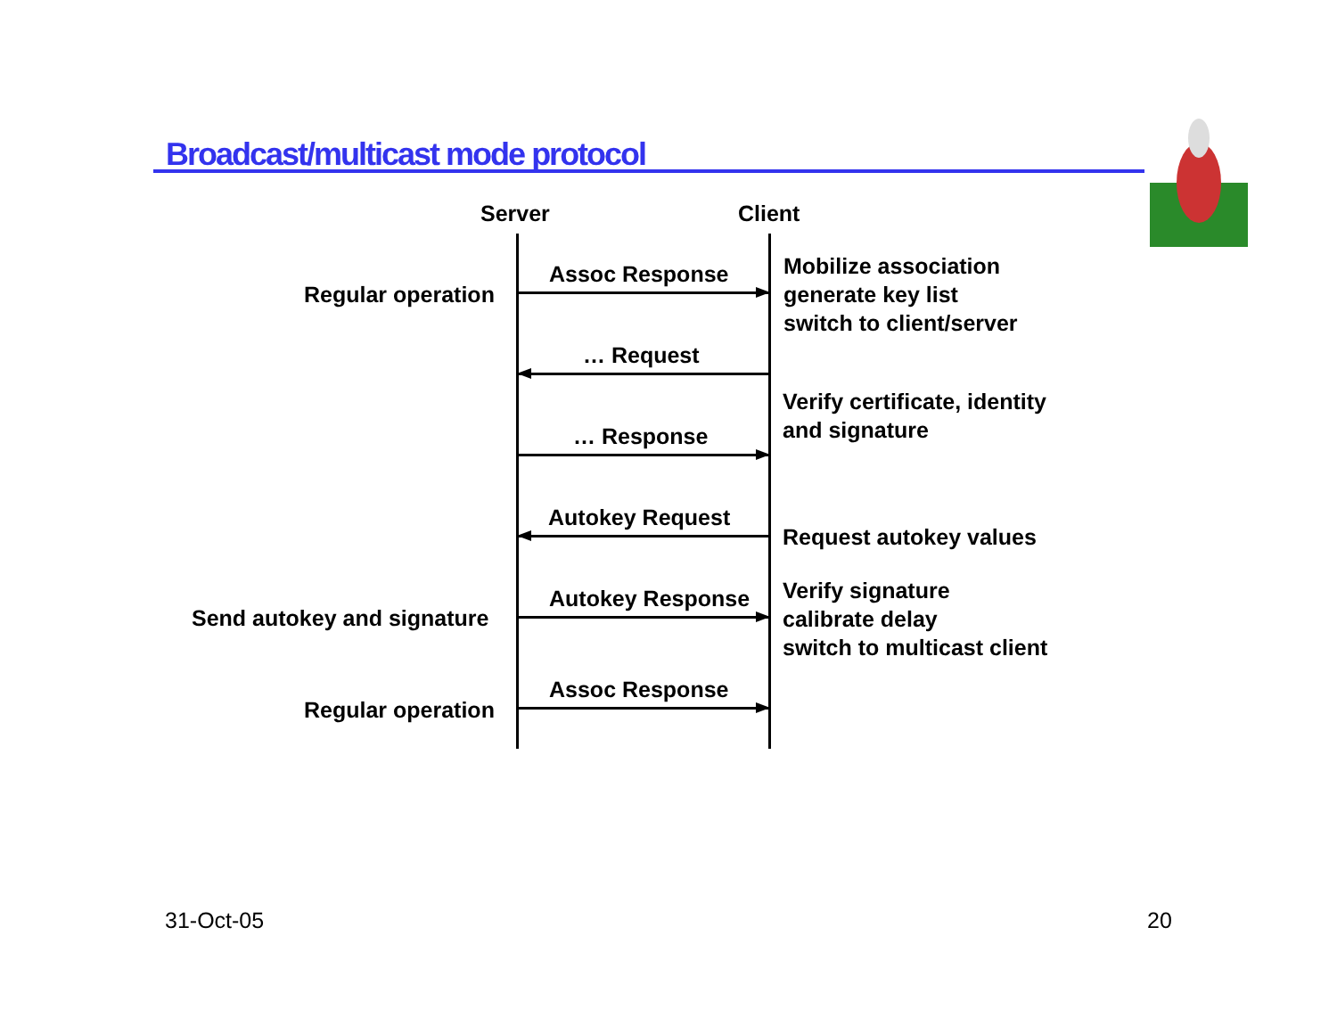Broadcast/multicast mode protocol
Server Client
Assoc Response
Regular operation
Mobilize association
generate key list
switch to client/server
… Request
Verify certificate, identity
and signature
… Response
Autokey Request
Request autokey values
Autokey Response
Send autokey and signature
Verify signature
calibrate delay
switch to multicast client
Assoc Response
Regular operation
31-Oct-05 20